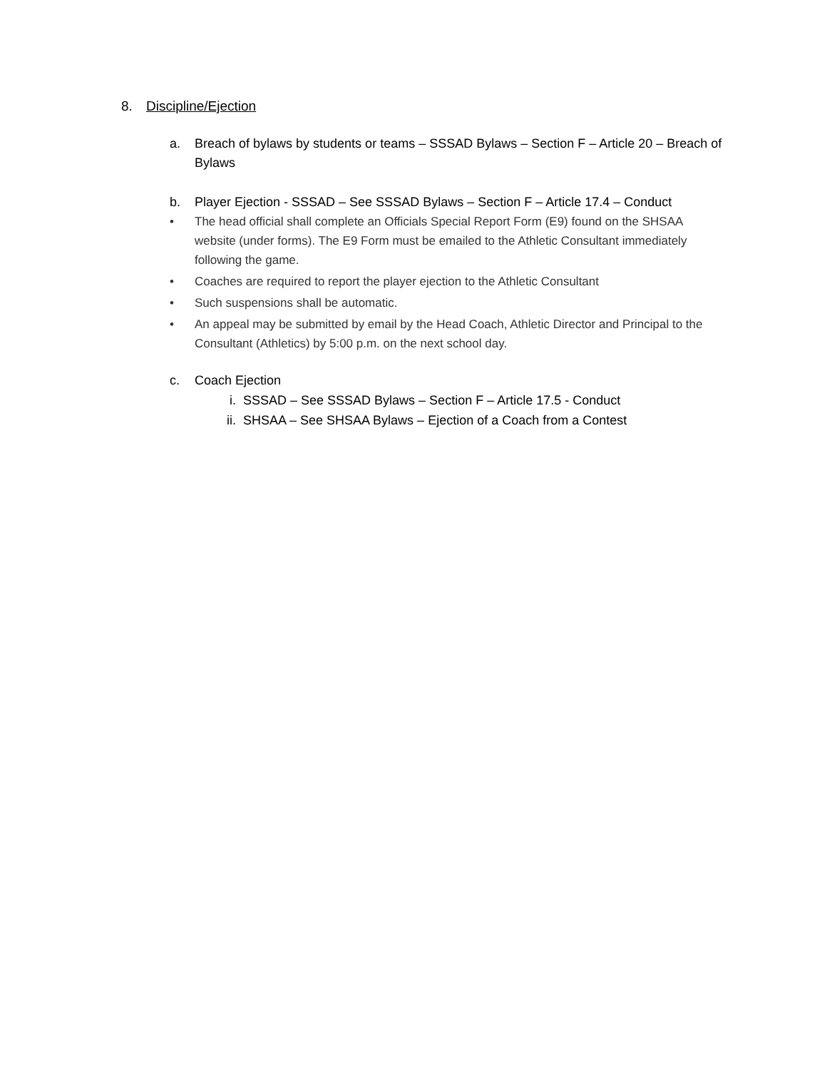8. Discipline/Ejection
a. Breach of bylaws by students or teams – SSSAD Bylaws – Section F – Article 20 – Breach of Bylaws
b. Player Ejection - SSSAD – See SSSAD Bylaws – Section F – Article 17.4 – Conduct
• The head official shall complete an Officials Special Report Form (E9) found on the SHSAA website (under forms). The E9 Form must be emailed to the Athletic Consultant immediately following the game.
• Coaches are required to report the player ejection to the Athletic Consultant
• Such suspensions shall be automatic.
• An appeal may be submitted by email by the Head Coach, Athletic Director and Principal to the Consultant (Athletics) by 5:00 p.m. on the next school day.
c. Coach Ejection
i. SSSAD – See SSSAD Bylaws – Section F – Article 17.5 - Conduct
ii. SHSAA – See SHSAA Bylaws – Ejection of a Coach from a Contest